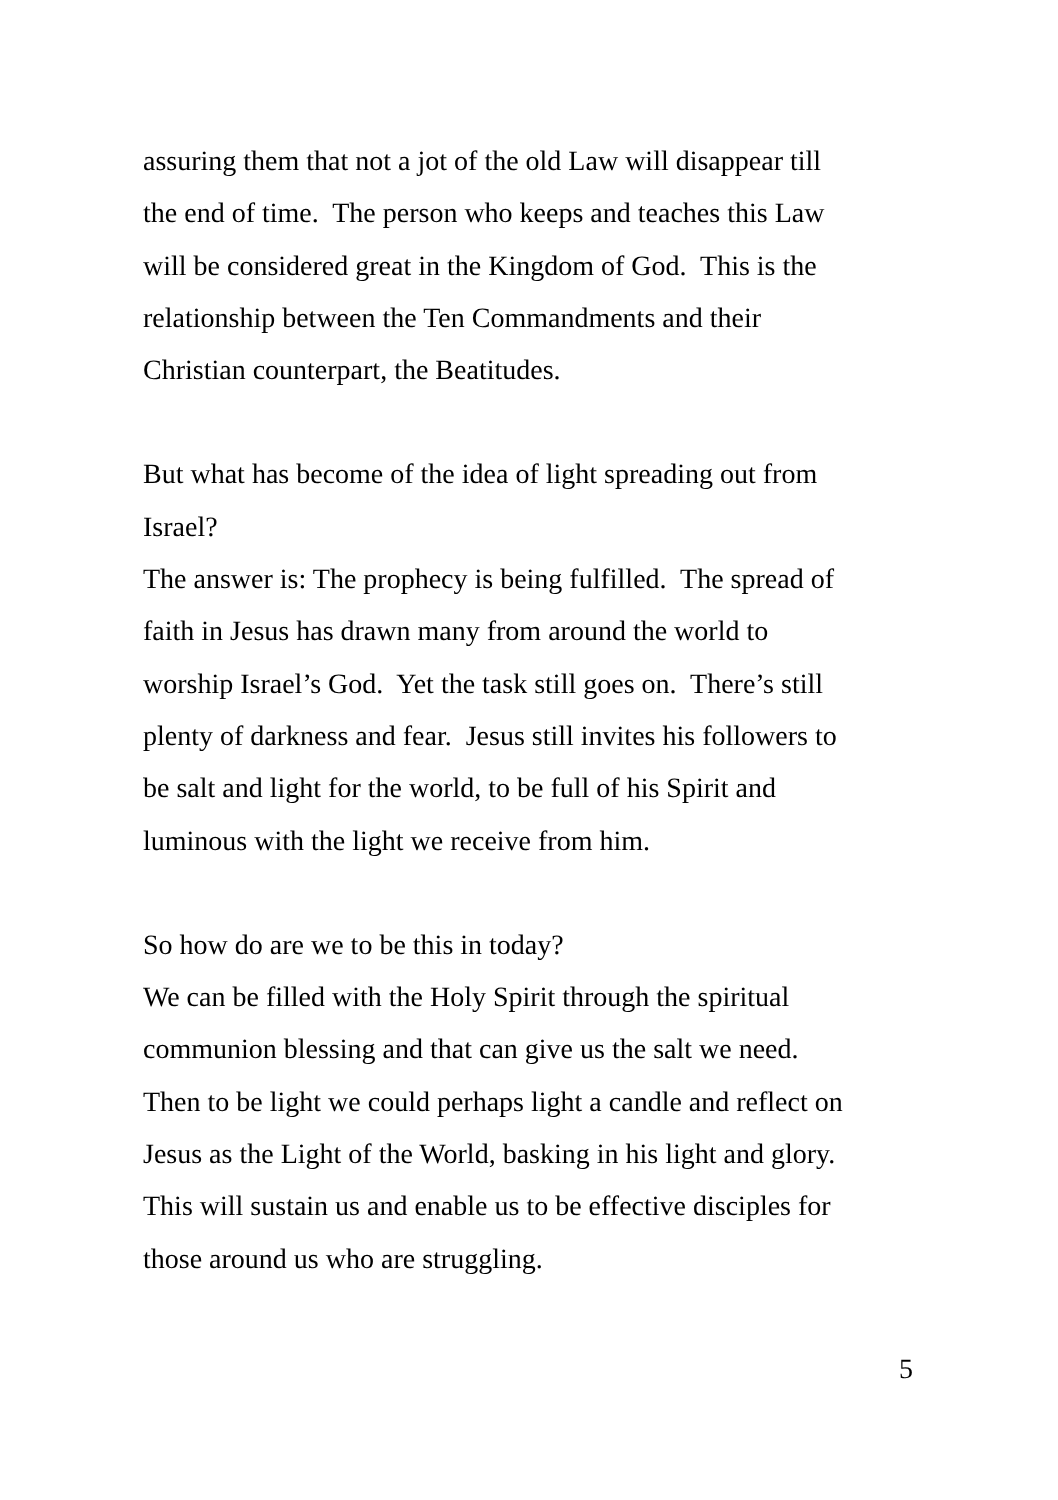assuring them that not a jot of the old Law will disappear till
the end of time. The person who keeps and teaches this Law
will be considered great in the Kingdom of God. This is the
relationship between the Ten Commandments and their
Christian counterpart, the Beatitudes.
But what has become of the idea of light spreading out from
Israel?
The answer is: The prophecy is being fulfilled. The spread of
faith in Jesus has drawn many from around the world to
worship Israel’s God. Yet the task still goes on. There’s still
plenty of darkness and fear. Jesus still invites his followers to
be salt and light for the world, to be full of his Spirit and
luminous with the light we receive from him.
So how do are we to be this in today?
We can be filled with the Holy Spirit through the spiritual
communion blessing and that can give us the salt we need.
Then to be light we could perhaps light a candle and reflect on
Jesus as the Light of the World, basking in his light and glory.
This will sustain us and enable us to be effective disciples for
those around us who are struggling.
5